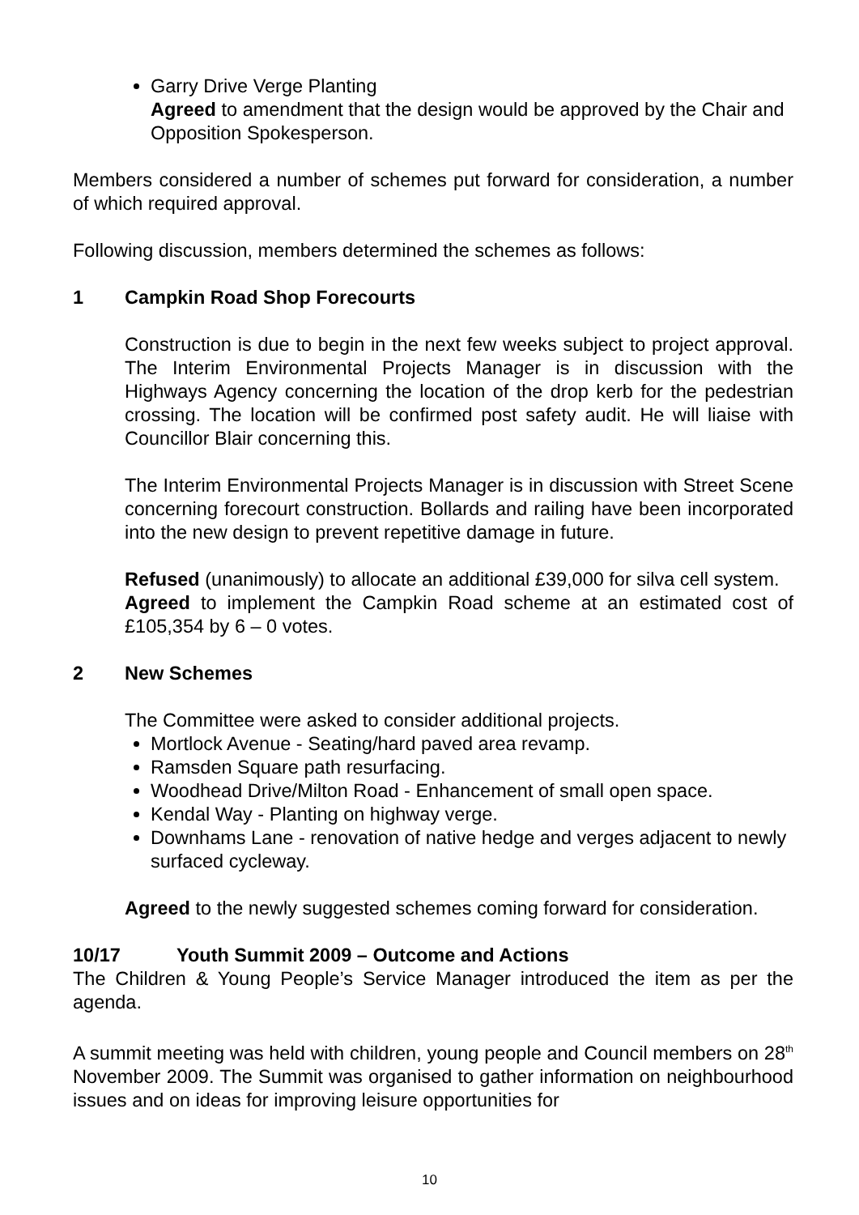Garry Drive Verge Planting
Agreed to amendment that the design would be approved by the Chair and Opposition Spokesperson.
Members considered a number of schemes put forward for consideration, a number of which required approval.
Following discussion, members determined the schemes as follows:
1 Campkin Road Shop Forecourts
Construction is due to begin in the next few weeks subject to project approval. The Interim Environmental Projects Manager is in discussion with the Highways Agency concerning the location of the drop kerb for the pedestrian crossing. The location will be confirmed post safety audit. He will liaise with Councillor Blair concerning this.
The Interim Environmental Projects Manager is in discussion with Street Scene concerning forecourt construction. Bollards and railing have been incorporated into the new design to prevent repetitive damage in future.
Refused (unanimously) to allocate an additional £39,000 for silva cell system.
Agreed to implement the Campkin Road scheme at an estimated cost of £105,354 by 6 – 0 votes.
2 New Schemes
The Committee were asked to consider additional projects.
Mortlock Avenue - Seating/hard paved area revamp.
Ramsden Square path resurfacing.
Woodhead Drive/Milton Road - Enhancement of small open space.
Kendal Way - Planting on highway verge.
Downhams Lane - renovation of native hedge and verges adjacent to newly surfaced cycleway.
Agreed to the newly suggested schemes coming forward for consideration.
10/17 Youth Summit 2009 – Outcome and Actions
The Children & Young People’s Service Manager introduced the item as per the agenda.
A summit meeting was held with children, young people and Council members on 28<sup>th</sup> November 2009. The Summit was organised to gather information on neighbourhood issues and on ideas for improving leisure opportunities for
10